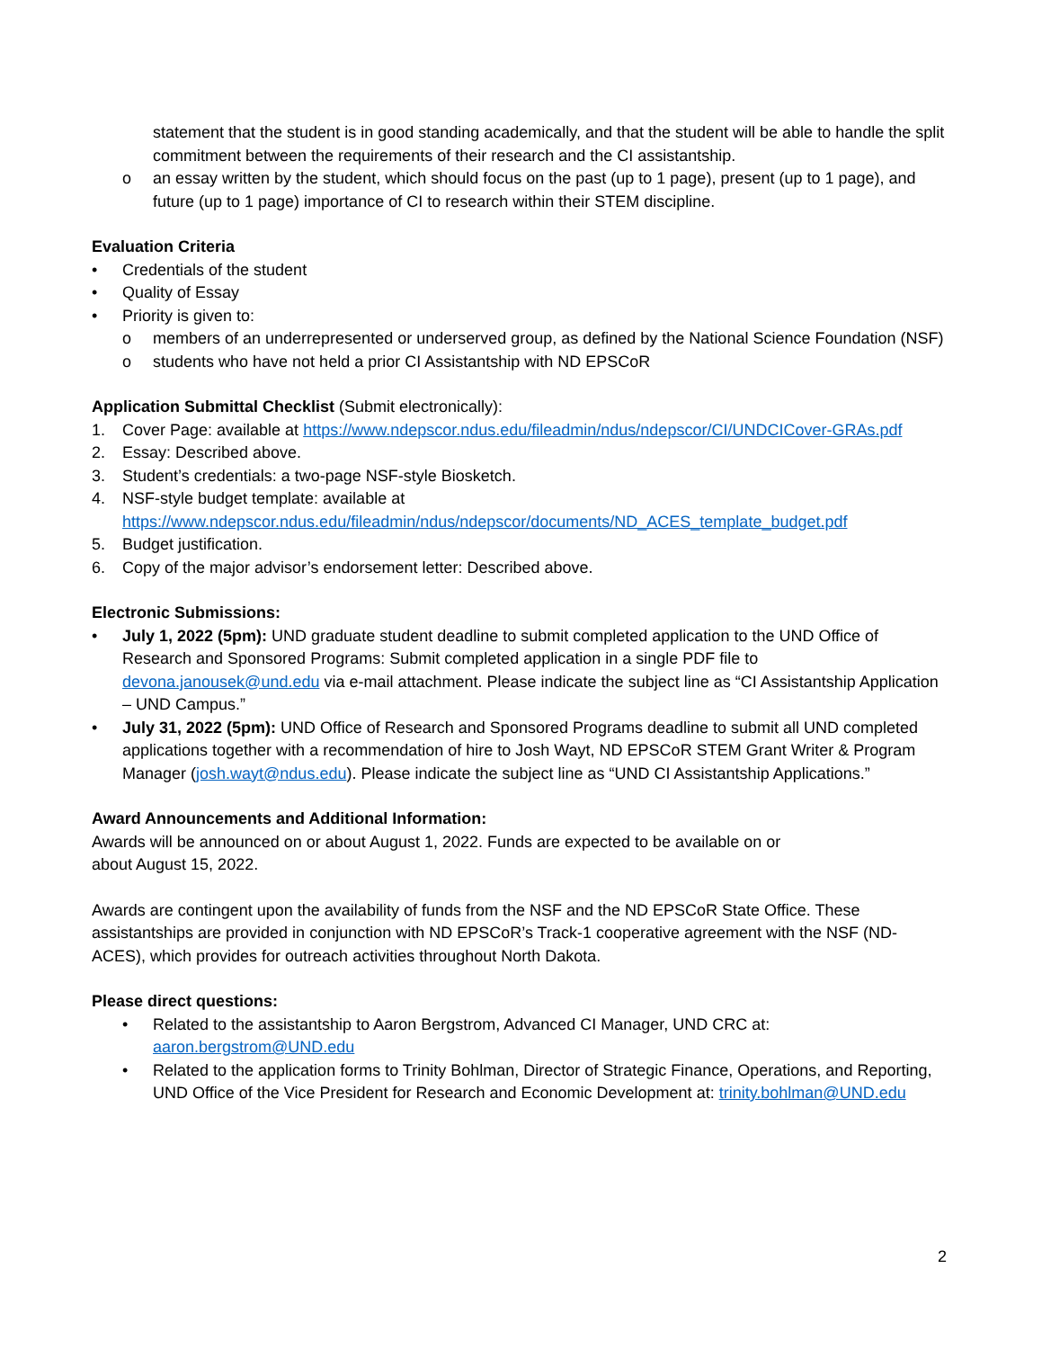statement that the student is in good standing academically, and that the student will be able to handle the split commitment between the requirements of their research and the CI assistantship.
o an essay written by the student, which should focus on the past (up to 1 page), present (up to 1 page), and future (up to 1 page) importance of CI to research within their STEM discipline.
Evaluation Criteria
• Credentials of the student
• Quality of Essay
• Priority is given to:
o members of an underrepresented or underserved group, as defined by the National Science Foundation (NSF)
o students who have not held a prior CI Assistantship with ND EPSCoR
Application Submittal Checklist (Submit electronically):
1. Cover Page: available at https://www.ndepscor.ndus.edu/fileadmin/ndus/ndepscor/CI/UNDCICover-GRAs.pdf
2. Essay: Described above.
3. Student’s credentials: a two-page NSF-style Biosketch.
4. NSF-style budget template: available at https://www.ndepscor.ndus.edu/fileadmin/ndus/ndepscor/documents/ND_ACES_template_budget.pdf
5. Budget justification.
6. Copy of the major advisor’s endorsement letter: Described above.
Electronic Submissions:
• July 1, 2022 (5pm): UND graduate student deadline to submit completed application to the UND Office of Research and Sponsored Programs: Submit completed application in a single PDF file to devona.janousek@und.edu via e-mail attachment. Please indicate the subject line as “CI Assistantship Application – UND Campus.”
• July 31, 2022 (5pm): UND Office of Research and Sponsored Programs deadline to submit all UND completed applications together with a recommendation of hire to Josh Wayt, ND EPSCoR STEM Grant Writer & Program Manager (josh.wayt@ndus.edu). Please indicate the subject line as “UND CI Assistantship Applications.”
Award Announcements and Additional Information:
Awards will be announced on or about August 1, 2022. Funds are expected to be available on or
about August 15, 2022.
Awards are contingent upon the availability of funds from the NSF and the ND EPSCoR State Office. These assistantships are provided in conjunction with ND EPSCoR’s Track-1 cooperative agreement with the NSF (ND-ACES), which provides for outreach activities throughout North Dakota.
Please direct questions:
• Related to the assistantship to Aaron Bergstrom, Advanced CI Manager, UND CRC at: aaron.bergstrom@UND.edu
• Related to the application forms to Trinity Bohlman, Director of Strategic Finance, Operations, and Reporting, UND Office of the Vice President for Research and Economic Development at: trinity.bohlman@UND.edu
2